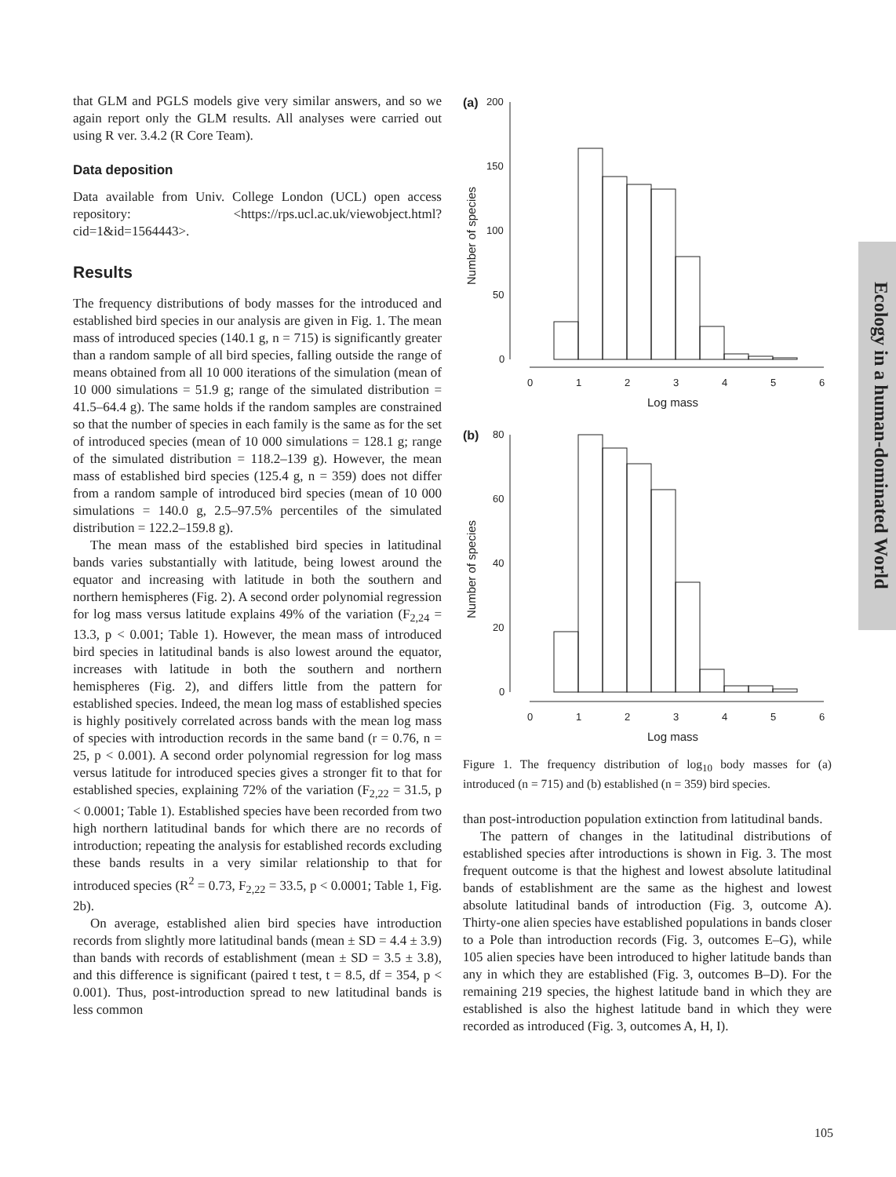that GLM and PGLS models give very similar answers, and so we again report only the GLM results. All analyses were carried out using R ver. 3.4.2 (R Core Team).
Data deposition
Data available from Univ. College London (UCL) open access repository: <https://rps.ucl.ac.uk/viewobject.html?cid=1&id=1564443>.
Results
The frequency distributions of body masses for the introduced and established bird species in our analysis are given in Fig. 1. The mean mass of introduced species (140.1 g, n = 715) is significantly greater than a random sample of all bird species, falling outside the range of means obtained from all 10 000 iterations of the simulation (mean of 10 000 simulations = 51.9 g; range of the simulated distribution = 41.5–64.4 g). The same holds if the random samples are constrained so that the number of species in each family is the same as for the set of introduced species (mean of 10 000 simulations = 128.1 g; range of the simulated distribution = 118.2–139 g). However, the mean mass of established bird species (125.4 g, n = 359) does not differ from a random sample of introduced bird species (mean of 10 000 simulations = 140.0 g, 2.5–97.5% percentiles of the simulated distribution = 122.2–159.8 g).
The mean mass of the established bird species in latitudinal bands varies substantially with latitude, being lowest around the equator and increasing with latitude in both the southern and northern hemispheres (Fig. 2). A second order polynomial regression for log mass versus latitude explains 49% of the variation (F<sub>2,24</sub> = 13.3, p < 0.001; Table 1). However, the mean mass of introduced bird species in latitudinal bands is also lowest around the equator, increases with latitude in both the southern and northern hemispheres (Fig. 2), and differs little from the pattern for established species. Indeed, the mean log mass of established species is highly positively correlated across bands with the mean log mass of species with introduction records in the same band (r = 0.76, n = 25, p < 0.001). A second order polynomial regression for log mass versus latitude for introduced species gives a stronger fit to that for established species, explaining 72% of the variation (F<sub>2,22</sub> = 31.5, p < 0.0001; Table 1). Established species have been recorded from two high northern latitudinal bands for which there are no records of introduction; repeating the analysis for established records excluding these bands results in a very similar relationship to that for introduced species (R<sup>2</sup> = 0.73, F<sub>2,22</sub> = 33.5, p < 0.0001; Table 1, Fig. 2b).
On average, established alien bird species have introduction records from slightly more latitudinal bands (mean ± SD = 4.4 ± 3.9) than bands with records of establishment (mean ± SD = 3.5 ± 3.8), and this difference is significant (paired t test, t = 8.5, df = 354, p < 0.001). Thus, post-introduction spread to new latitudinal bands is less common
(a)
200
150
100
50
0
0
1
2
3
4
5
6
Log mass
Number of species
(b)
80
60
40
20
0
0
1
2
3
4
5
6
Log mass
Number of species
Figure 1. The frequency distribution of log<sub>10</sub> body masses for (a) introduced (n = 715) and (b) established (n = 359) bird species.
than post-introduction population extinction from latitudinal bands.
The pattern of changes in the latitudinal distributions of established species after introductions is shown in Fig. 3. The most frequent outcome is that the highest and lowest absolute latitudinal bands of establishment are the same as the highest and lowest absolute latitudinal bands of introduction (Fig. 3, outcome A). Thirty-one alien species have established populations in bands closer to a Pole than introduction records (Fig. 3, outcomes E–G), while 105 alien species have been introduced to higher latitude bands than any in which they are established (Fig. 3, outcomes B–D). For the remaining 219 species, the highest latitude band in which they are established is also the highest latitude band in which they were recorded as introduced (Fig. 3, outcomes A, H, I).
Ecology in a human-dominated World
105